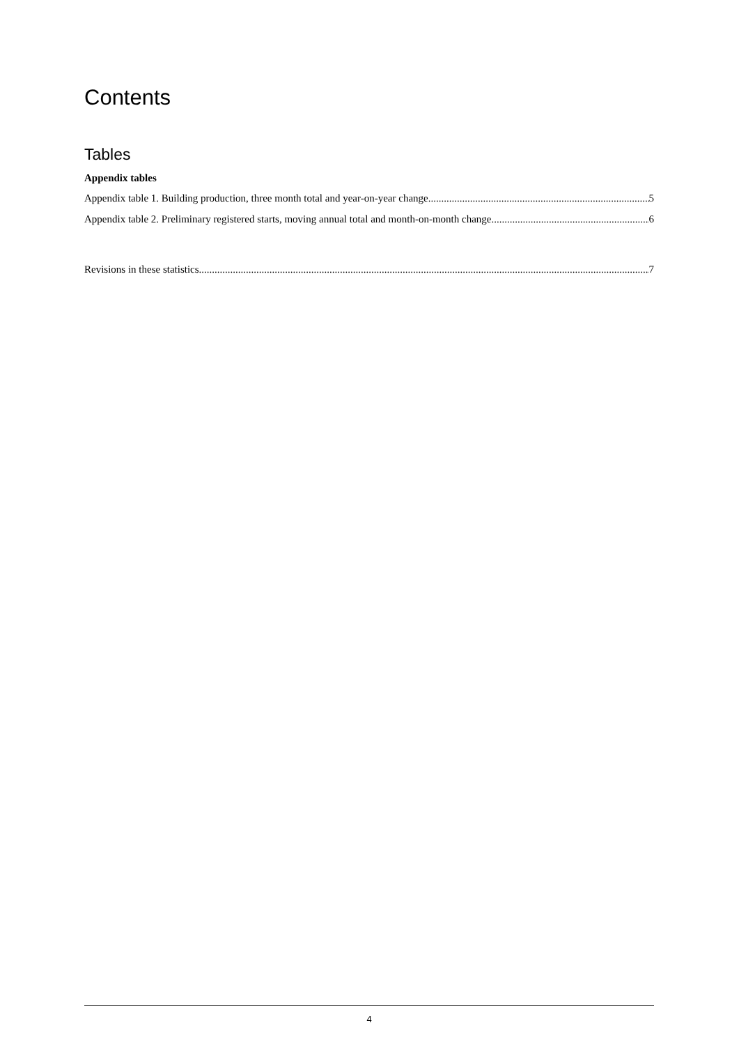Contents
Tables
Appendix tables
Appendix table 1. Building production, three month total and year-on-year change 5
Appendix table 2. Preliminary registered starts, moving annual total and month-on-month change 6
Revisions in these statistics 7
4